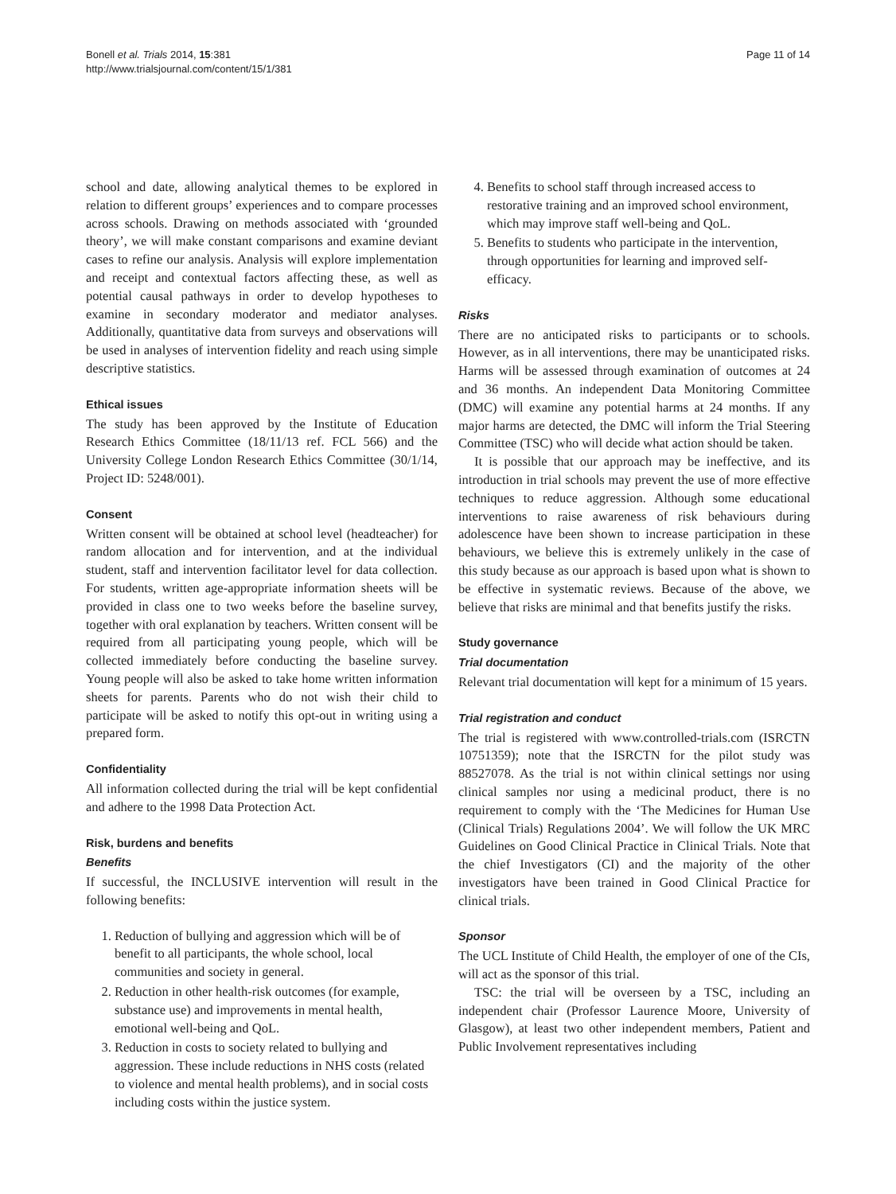Bonell et al. Trials 2014, 15:381
http://www.trialsjournal.com/content/15/1/381
Page 11 of 14
school and date, allowing analytical themes to be explored in relation to different groups’ experiences and to compare processes across schools. Drawing on methods associated with ‘grounded theory’, we will make constant comparisons and examine deviant cases to refine our analysis. Analysis will explore implementation and receipt and contextual factors affecting these, as well as potential causal pathways in order to develop hypotheses to examine in secondary moderator and mediator analyses. Additionally, quantitative data from surveys and observations will be used in analyses of intervention fidelity and reach using simple descriptive statistics.
Ethical issues
The study has been approved by the Institute of Education Research Ethics Committee (18/11/13 ref. FCL 566) and the University College London Research Ethics Committee (30/1/14, Project ID: 5248/001).
Consent
Written consent will be obtained at school level (headteacher) for random allocation and for intervention, and at the individual student, staff and intervention facilitator level for data collection. For students, written age-appropriate information sheets will be provided in class one to two weeks before the baseline survey, together with oral explanation by teachers. Written consent will be required from all participating young people, which will be collected immediately before conducting the baseline survey. Young people will also be asked to take home written information sheets for parents. Parents who do not wish their child to participate will be asked to notify this opt-out in writing using a prepared form.
Confidentiality
All information collected during the trial will be kept confidential and adhere to the 1998 Data Protection Act.
Risk, burdens and benefits
Benefits
If successful, the INCLUSIVE intervention will result in the following benefits:
1. Reduction of bullying and aggression which will be of benefit to all participants, the whole school, local communities and society in general.
2. Reduction in other health-risk outcomes (for example, substance use) and improvements in mental health, emotional well-being and QoL.
3. Reduction in costs to society related to bullying and aggression. These include reductions in NHS costs (related to violence and mental health problems), and in social costs including costs within the justice system.
4. Benefits to school staff through increased access to restorative training and an improved school environment, which may improve staff well-being and QoL.
5. Benefits to students who participate in the intervention, through opportunities for learning and improved self-efficacy.
Risks
There are no anticipated risks to participants or to schools. However, as in all interventions, there may be unanticipated risks. Harms will be assessed through examination of outcomes at 24 and 36 months. An independent Data Monitoring Committee (DMC) will examine any potential harms at 24 months. If any major harms are detected, the DMC will inform the Trial Steering Committee (TSC) who will decide what action should be taken.
It is possible that our approach may be ineffective, and its introduction in trial schools may prevent the use of more effective techniques to reduce aggression. Although some educational interventions to raise awareness of risk behaviours during adolescence have been shown to increase participation in these behaviours, we believe this is extremely unlikely in the case of this study because as our approach is based upon what is shown to be effective in systematic reviews. Because of the above, we believe that risks are minimal and that benefits justify the risks.
Study governance
Trial documentation
Relevant trial documentation will kept for a minimum of 15 years.
Trial registration and conduct
The trial is registered with www.controlled-trials.com (ISRCTN 10751359); note that the ISRCTN for the pilot study was 88527078. As the trial is not within clinical settings nor using clinical samples nor using a medicinal product, there is no requirement to comply with the ‘The Medicines for Human Use (Clinical Trials) Regulations 2004’. We will follow the UK MRC Guidelines on Good Clinical Practice in Clinical Trials. Note that the chief Investigators (CI) and the majority of the other investigators have been trained in Good Clinical Practice for clinical trials.
Sponsor
The UCL Institute of Child Health, the employer of one of the CIs, will act as the sponsor of this trial.
TSC: the trial will be overseen by a TSC, including an independent chair (Professor Laurence Moore, University of Glasgow), at least two other independent members, Patient and Public Involvement representatives including